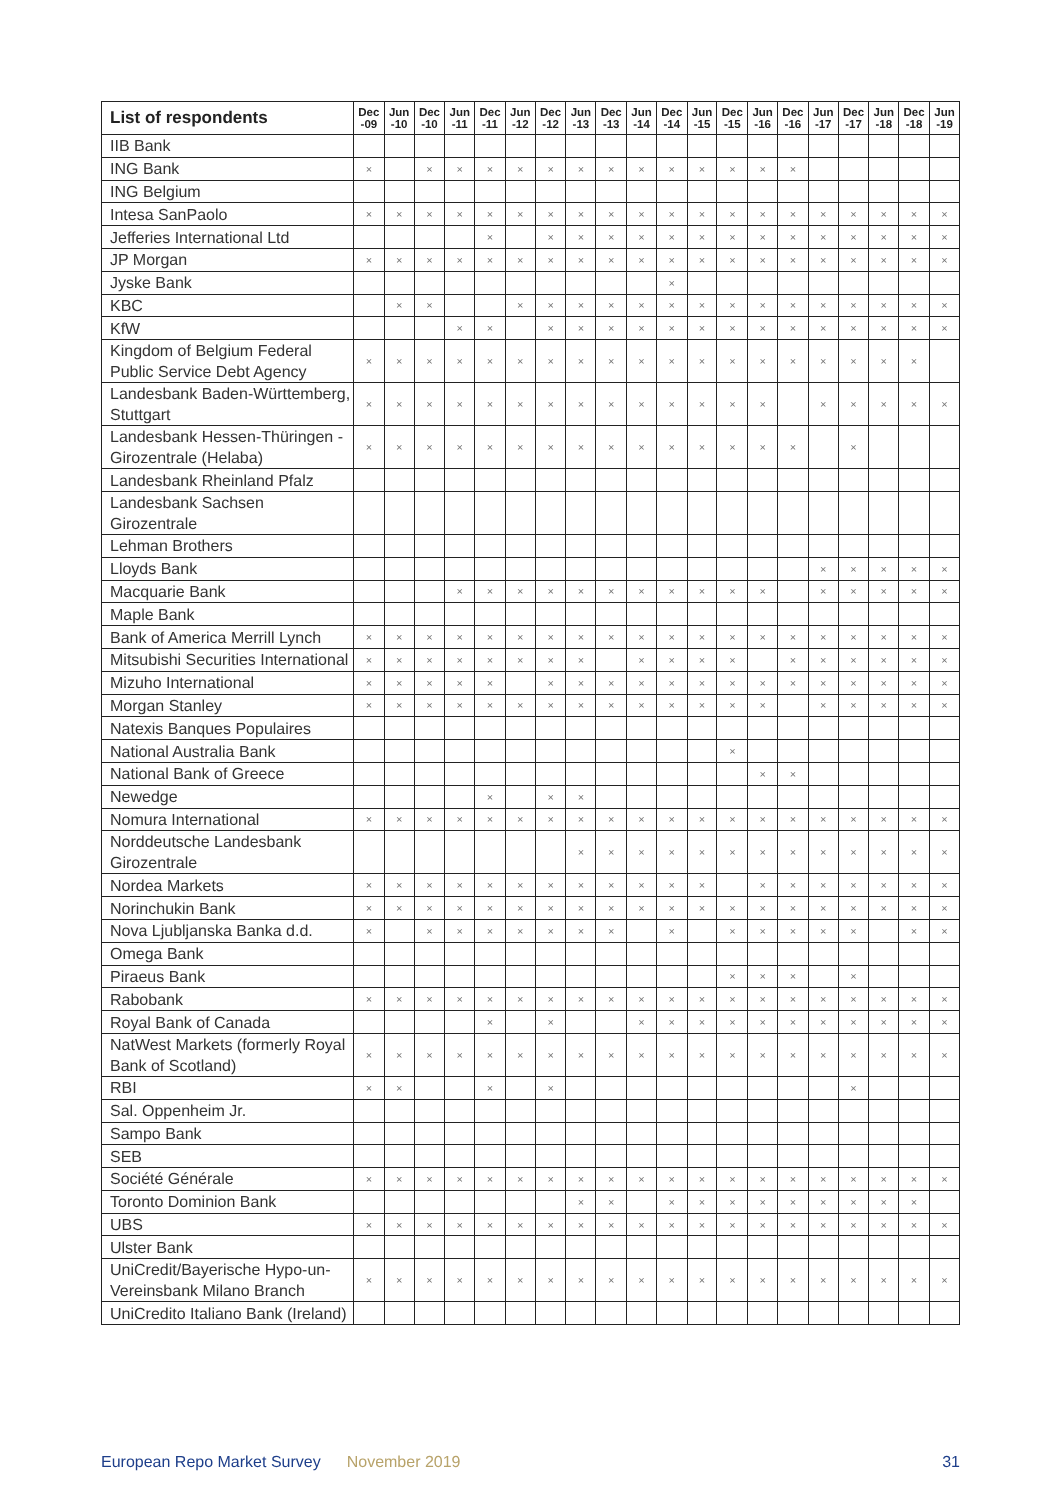| List of respondents | Dec -09 | Jun -10 | Dec -10 | Jun -11 | Dec -11 | Jun -12 | Dec -12 | Jun -13 | Dec -13 | Jun -14 | Dec -14 | Jun -15 | Dec -15 | Jun -16 | Dec -16 | Jun -17 | Dec -17 | Jun -18 | Dec -18 | Jun -19 |
| --- | --- | --- | --- | --- | --- | --- | --- | --- | --- | --- | --- | --- | --- | --- | --- | --- | --- | --- | --- | --- |
| IIB Bank | | | | | | | | | | | | | | | | | | | | |
| ING Bank | × | | × | × | × | × | × | × | × | × | × | × | × | × | × | | | | | |
| ING Belgium | | | | | | | | | | | | | | | | | | | | |
| Intesa SanPaolo | × | × | × | × | × | × | × | × | × | × | × | × | × | × | × | × | × | × | × | × |
| Jefferies International Ltd | | | | | × | | × | × | × | × | × | × | × | × | × | × | × | × | × | × |
| JP Morgan | × | × | × | × | × | × | × | × | × | × | × | × | × | × | × | × | × | × | × | × |
| Jyske Bank | | | | | | | | | | | × | | | | | | | | | |
| KBC | | × | × | | | × | × | × | × | × | × | × | × | × | × | × | × | × | × | × |
| KfW | | | | × | × | | × | × | × | × | × | × | × | × | × | × | × | × | × | × |
| Kingdom of Belgium Federal Public Service Debt Agency | × | × | × | × | × | × | × | × | × | × | × | × | × | × | × | × | × | × | × | |
| Landesbank Baden-Württemberg, Stuttgart | × | × | × | × | × | × | × | × | × | × | × | × | × | × | | × | × | × | × | × |
| Landesbank Hessen-Thüringen -Girozentrale (Helaba) | × | × | × | × | × | × | × | × | × | × | × | × | × | × | × | | × | | | |
| Landesbank Rheinland Pfalz | | | | | | | | | | | | | | | | | | | | |
| Landesbank Sachsen Girozentrale | | | | | | | | | | | | | | | | | | | | |
| Lehman Brothers | | | | | | | | | | | | | | | | | | | | |
| Lloyds Bank | | | | | | | | | | | | | | | | × | × | × | × | × |
| Macquarie Bank | | | | × | × | × | × | × | × | × | × | × | × | × | | × | × | × | × | × |
| Maple Bank | | | | | | | | | | | | | | | | | | | | |
| Bank of America Merrill Lynch | × | × | × | × | × | × | × | × | × | × | × | × | × | × | × | × | × | × | × | × |
| Mitsubishi Securities International | × | × | × | × | × | × | × | × | | × | × | × | × | | × | × | × | × | × | × |
| Mizuho International | × | × | × | × | × | | × | × | × | × | × | × | × | × | × | × | × | × | × | × |
| Morgan Stanley | × | × | × | × | × | × | × | × | × | × | × | × | × | × | | × | × | × | × | × |
| Natexis Banques Populaires | | | | | | | | | | | | | | | | | | | | |
| National Australia Bank | | | | | | | | | | | | | × | | | | | | | |
| National Bank of Greece | | | | | | | | | | | | | | × | × | | | | | |
| Newedge | | | | | × | | × | × | | | | | | | | | | | | |
| Nomura International | × | × | × | × | × | × | × | × | × | × | × | × | × | × | × | × | × | × | × | × |
| Norddeutsche Landesbank Girozentrale | | | | | | | | × | × | × | × | × | × | × | × | × | × | × | × | × |
| Nordea Markets | × | × | × | × | × | × | × | × | × | × | × | × | | × | × | × | × | × | × | × |
| Norinchukin Bank | × | × | × | × | × | × | × | × | × | × | × | × | × | × | × | × | × | × | × | × |
| Nova Ljubljanska Banka d.d. | × | | × | × | × | × | × | × | × | | × | | × | × | × | × | × | | × | × |
| Omega Bank | | | | | | | | | | | | | | | | | | | | |
| Piraeus Bank | | | | | | | | | | | | | × | × | × | | × | | | |
| Rabobank | × | × | × | × | × | × | × | × | × | × | × | × | × | × | × | × | × | × | × | × |
| Royal Bank of Canada | | | | | × | | × | | | × | × | × | × | × | × | × | × | × | × | × |
| NatWest Markets (formerly Royal Bank of Scotland) | × | × | × | × | × | × | × | × | × | × | × | × | × | × | × | × | × | × | × | × |
| RBI | × | × | | | × | | × | | | | | | | | | | × | | | |
| Sal. Oppenheim Jr. | | | | | | | | | | | | | | | | | | | | |
| Sampo Bank | | | | | | | | | | | | | | | | | | | | |
| SEB | | | | | | | | | | | | | | | | | | | | |
| Société Générale | × | × | × | × | × | × | × | × | × | × | × | × | × | × | × | × | × | × | × | × |
| Toronto Dominion Bank | | | | | | | | × | × | | × | × | × | × | × | × | × | × | × | |
| UBS | × | × | × | × | × | × | × | × | × | × | × | × | × | × | × | × | × | × | × | × |
| Ulster Bank | | | | | | | | | | | | | | | | | | | | |
| UniCredit/Bayerische Hypo-un-Vereinsbank Milano Branch | × | × | × | × | × | × | × | × | × | × | × | × | × | × | × | × | × | × | × | × |
| UniCredito Italiano Bank (Ireland) | | | | | | | | | | | | | | | | | | | | |
European Repo Market Survey November 2019 31